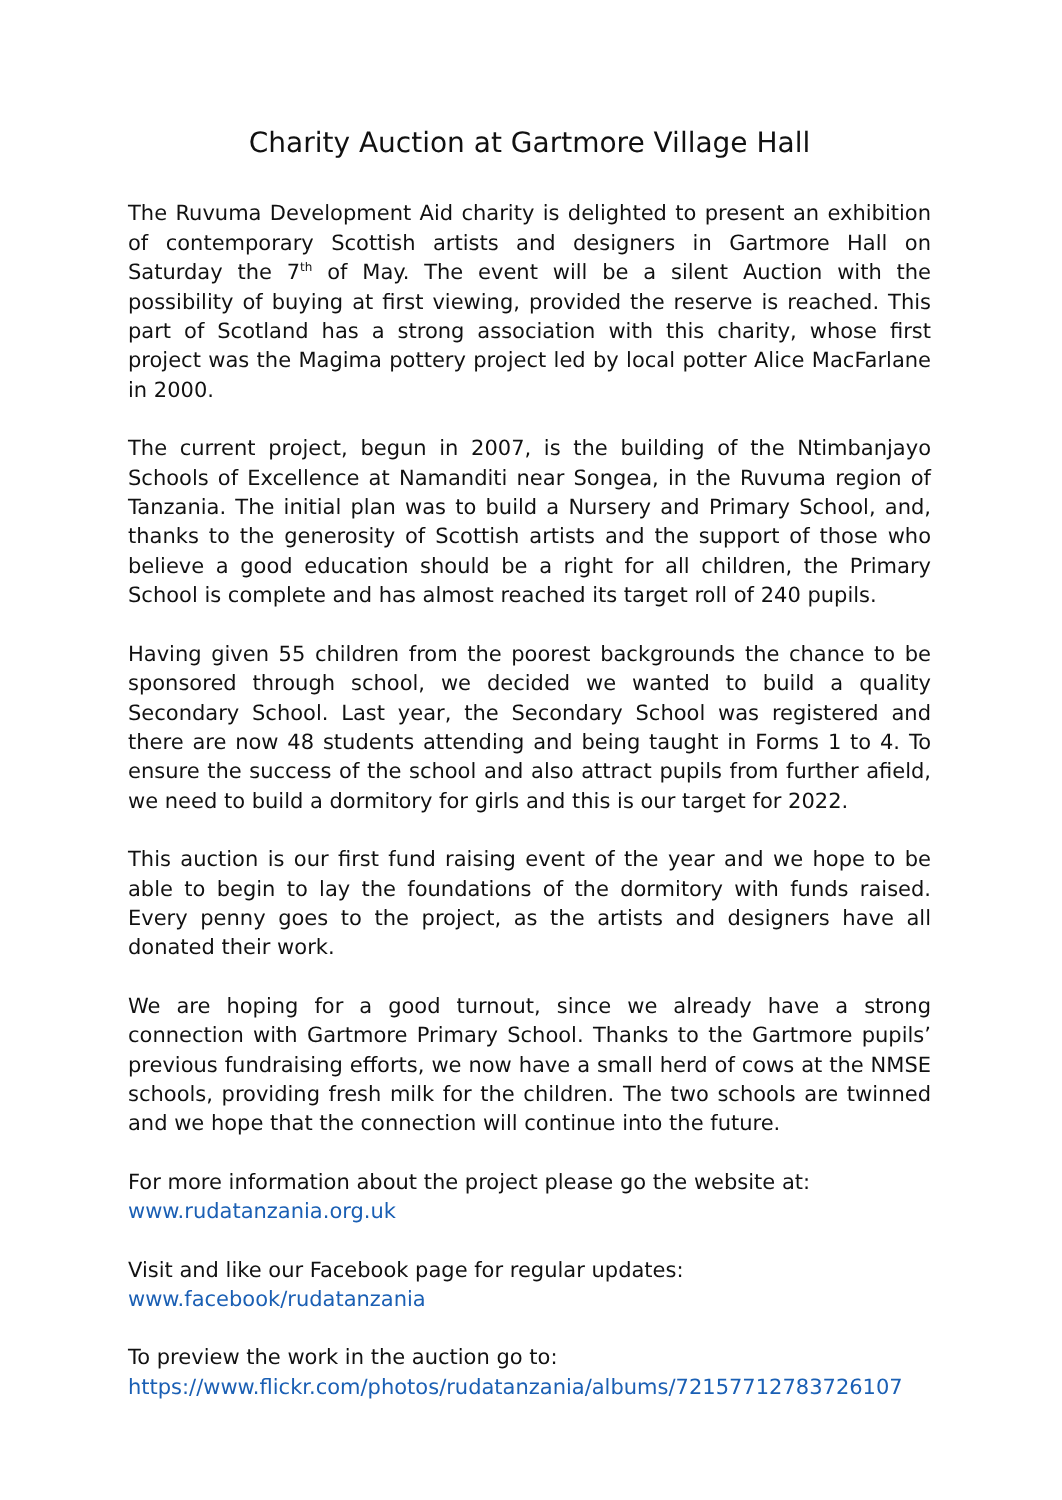Charity Auction at Gartmore Village Hall
The Ruvuma Development Aid charity is delighted to present an exhibition of contemporary Scottish artists and designers in Gartmore Hall on Saturday the 7<sup>th</sup> of May. The event will be a silent Auction with the possibility of buying at first viewing, provided the reserve is reached. This part of Scotland has a strong association with this charity, whose first project was the Magima pottery project led by local potter Alice MacFarlane in 2000.
The current project, begun in 2007, is the building of the Ntimbanjayo Schools of Excellence at Namanditi near Songea, in the Ruvuma region of Tanzania. The initial plan was to build a Nursery and Primary School, and, thanks to the generosity of Scottish artists and the support of those who believe a good education should be a right for all children, the Primary School is complete and has almost reached its target roll of 240 pupils.
Having given 55 children from the poorest backgrounds the chance to be sponsored through school, we decided we wanted to build a quality Secondary School. Last year, the Secondary School was registered and there are now 48 students attending and being taught in Forms 1 to 4. To ensure the success of the school and also attract pupils from further afield, we need to build a dormitory for girls and this is our target for 2022.
This auction is our first fund raising event of the year and we hope to be able to begin to lay the foundations of the dormitory with funds raised. Every penny goes to the project, as the artists and designers have all donated their work.
We are hoping for a good turnout, since we already have a strong connection with Gartmore Primary School. Thanks to the Gartmore pupils’ previous fundraising efforts, we now have a small herd of cows at the NMSE schools, providing fresh milk for the children. The two schools are twinned and we hope that the connection will continue into the future.
For more information about the project please go the website at:
www.rudatanzania.org.uk
Visit and like our Facebook page for regular updates:
www.facebook/rudatanzania
To preview the work in the auction go to:
https://www.flickr.com/photos/rudatanzania/albums/72157712783726107